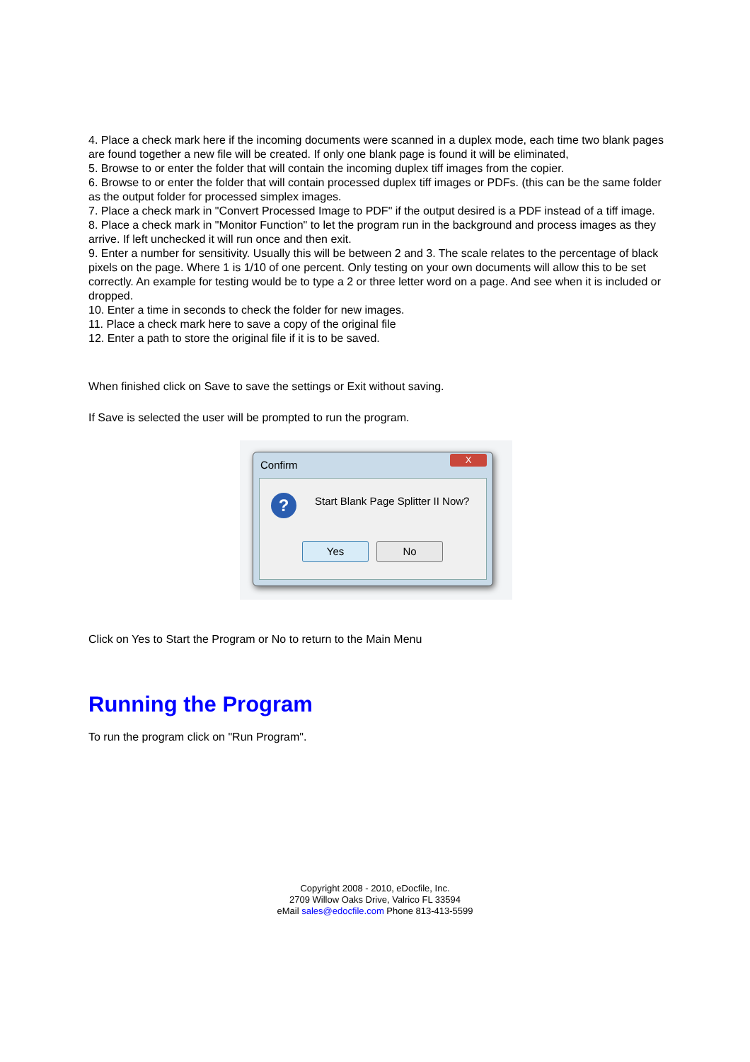4. Place a check mark here if the incoming documents were scanned in a duplex mode, each time two blank pages are found together a new file will be created. If only one blank page is found it will be eliminated,
5. Browse to or enter the folder that will contain the incoming duplex tiff images from the copier.
6. Browse to or enter the folder that will contain processed duplex tiff images or PDFs. (this can be the same folder as the output folder for processed simplex images.
7. Place a check mark in "Convert Processed Image to PDF" if the output desired is a PDF instead of a tiff image.
8. Place a check mark in "Monitor Function" to let the program run in the background and process images as they arrive. If left unchecked it will run once and then exit.
9. Enter a number for sensitivity. Usually this will be between 2 and 3. The scale relates to the percentage of black pixels on the page. Where 1 is 1/10 of one percent. Only testing on your own documents will allow this to be set correctly. An example for testing would be to type a 2 or three letter word on a page. And see when it is included or dropped.
10. Enter a time in seconds to check the folder for new images.
11. Place a check mark here to save a copy of the original file
12. Enter a path to store the original file if it is to be saved.
When finished click on Save to save the settings or Exit without saving.
If Save is selected the user will be prompted to run the program.
Confirm
X
?
Start Blank Page Splitter II Now?
Yes No
Click on Yes to Start the Program or No to return to the Main Menu
Running the Program
To run the program click on "Run Program".
Copyright 2008 - 2010, eDocfile, Inc.
2709 Willow Oaks Drive, Valrico FL 33594
eMail sales@edocfile.com Phone 813-413-5599